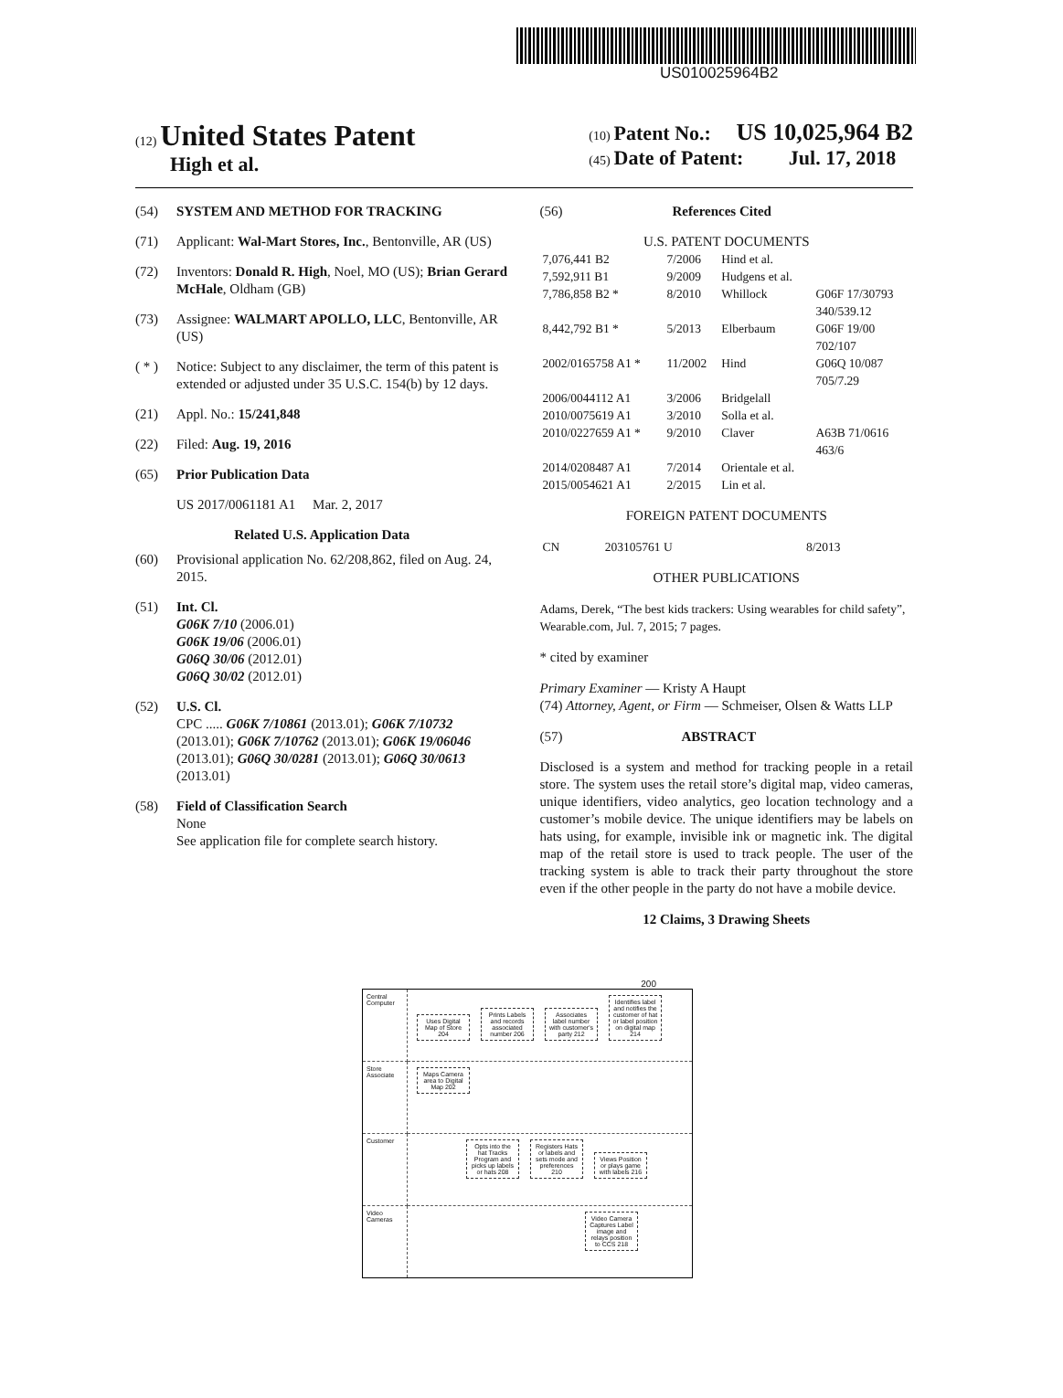US010025964B2
(12) United States Patent
High et al.
(10) Patent No.: US 10,025,964 B2
(45) Date of Patent: Jul. 17, 2018
(54) SYSTEM AND METHOD FOR TRACKING
(71) Applicant: Wal-Mart Stores, Inc., Bentonville, AR (US)
(72) Inventors: Donald R. High, Noel, MO (US); Brian Gerard McHale, Oldham (GB)
(73) Assignee: WALMART APOLLO, LLC, Bentonville, AR (US)
( * ) Notice: Subject to any disclaimer, the term of this patent is extended or adjusted under 35 U.S.C. 154(b) by 12 days.
(21) Appl. No.: 15/241,848
(22) Filed: Aug. 19, 2016
(65) Prior Publication Data
US 2017/0061181 A1 Mar. 2, 2017
Related U.S. Application Data
(60) Provisional application No. 62/208,862, filed on Aug. 24, 2015.
(51) Int. Cl.
G06K 7/10 (2006.01)
G06K 19/06 (2006.01)
G06Q 30/06 (2012.01)
G06Q 30/02 (2012.01)
(52) U.S. Cl.
CPC ..... G06K 7/10861 (2013.01); G06K 7/10732 (2013.01); G06K 7/10762 (2013.01); G06K 19/06046 (2013.01); G06Q 30/0281 (2013.01); G06Q 30/0613 (2013.01)
(58) Field of Classification Search
None
See application file for complete search history.
(56) References Cited
U.S. PATENT DOCUMENTS
| 7,076,441 B2 | 7/2006 | Hind et al. | |
| 7,592,911 B1 | 9/2009 | Hudgens et al. | |
| 7,786,858 B2 * | 8/2010 | Whillock | G06F 17/30793 340/539.12 |
| 8,442,792 B1 * | 5/2013 | Elberbaum | G06F 19/00 702/107 |
| 2002/0165758 A1 * | 11/2002 | Hind | G06Q 10/087 705/7.29 |
| 2006/0044112 A1 | 3/2006 | Bridgelall | |
| 2010/0075619 A1 | 3/2010 | Solla et al. | |
| 2010/0227659 A1 * | 9/2010 | Claver | A63B 71/0616 463/6 |
| 2014/0208487 A1 | 7/2014 | Orientale et al. | |
| 2015/0054621 A1 | 2/2015 | Lin et al. | |
FOREIGN PATENT DOCUMENTS
| CN | 203105761 U | 8/2013 |
OTHER PUBLICATIONS
Adams, Derek, “The best kids trackers: Using wearables for child safety”, Wearable.com, Jul. 7, 2015; 7 pages.
* cited by examiner
Primary Examiner — Kristy A Haupt
(74) Attorney, Agent, or Firm — Schmeiser, Olsen & Watts LLP
(57) ABSTRACT
Disclosed is a system and method for tracking people in a retail store. The system uses the retail store’s digital map, video cameras, unique identifiers, video analytics, geo location technology and a customer’s mobile device. The unique identifiers may be labels on hats using, for example, invisible ink or magnetic ink. The digital map of the retail store is used to track people. The user of the tracking system is able to track their party throughout the store even if the other people in the party do not have a mobile device.
12 Claims, 3 Drawing Sheets
200
| Central Computer | Uses Digital Map of Store 204 Prints Labels and records associated number 206 Associates label number with customer's party 212 Identifies label and notifies the customer of hat or label position on digital map 214 |
| Store Associate | Maps Camera area to Digital Map 202 |
| Customer | Opts into the hat Tracks Program and picks up labels or hats 208 Registers Hats or labels and sets mode and preferences 210 Views Position or plays game with labels 216 |
| Video Cameras | Video Camera Captures Label image and relays position to CCS 218 |